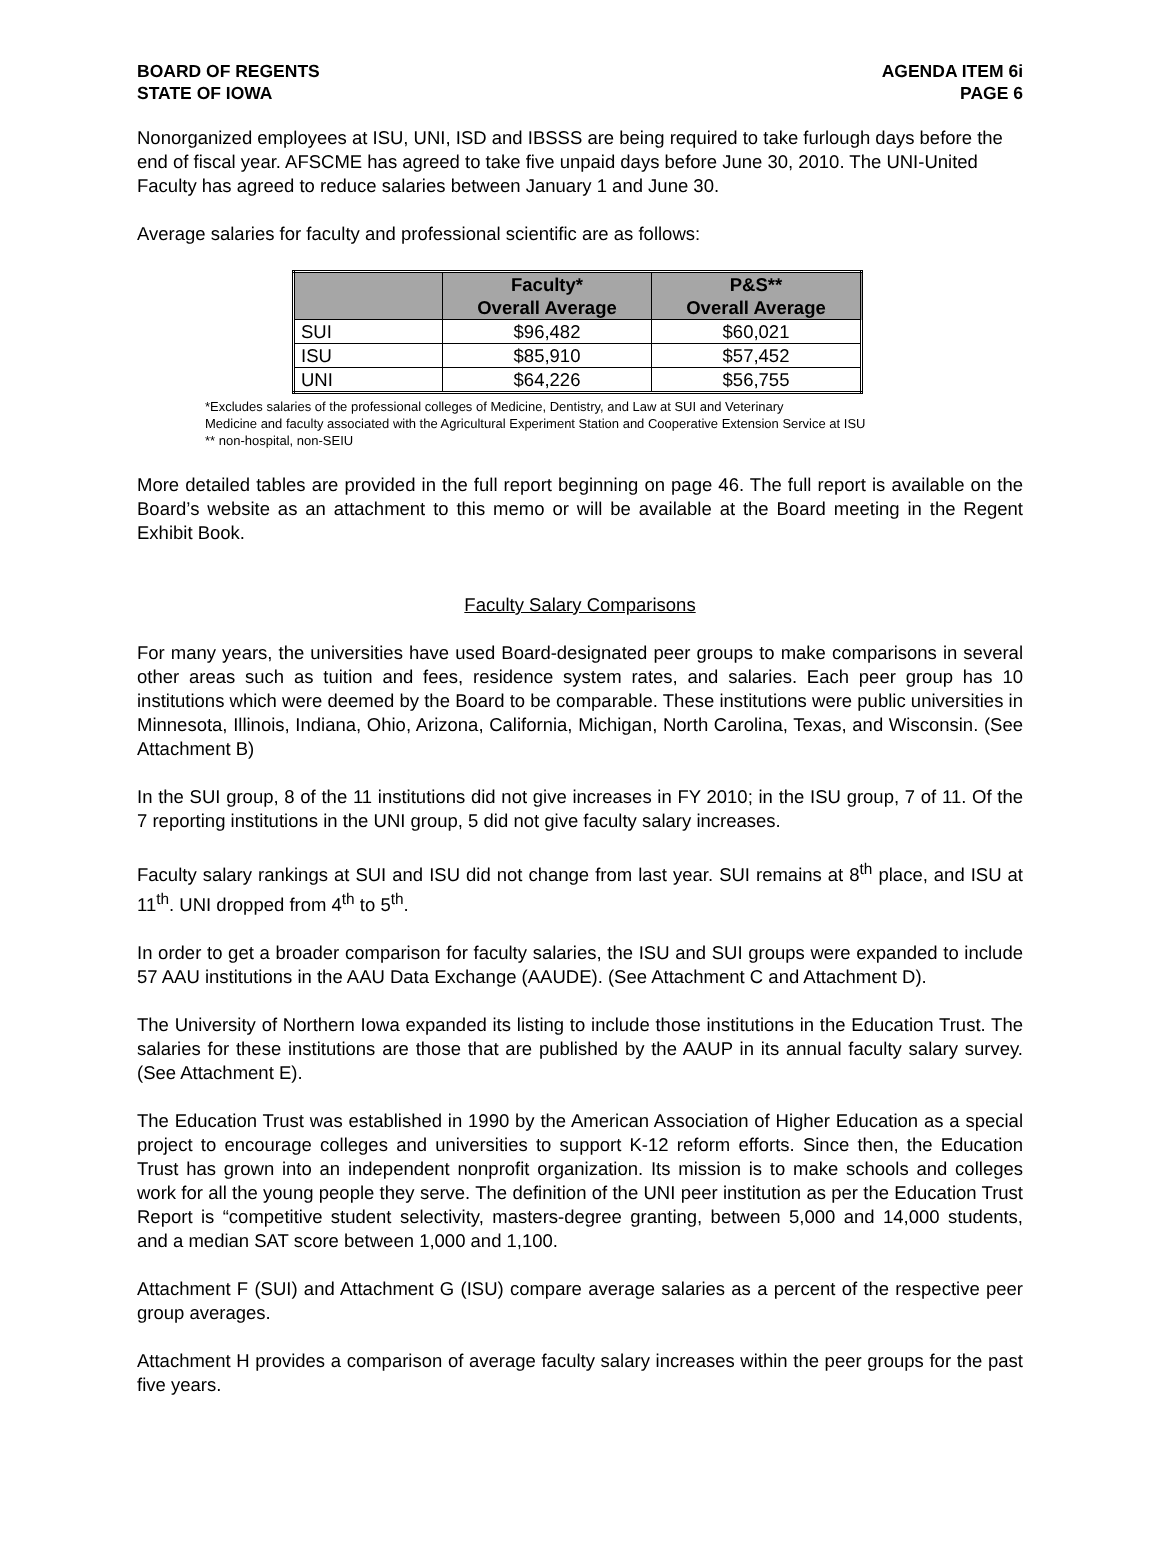BOARD OF REGENTS
STATE OF IOWA
AGENDA ITEM 6i
PAGE 6
Nonorganized employees at ISU, UNI, ISD and IBSSS are being required to take furlough days before the end of fiscal year. AFSCME has agreed to take five unpaid days before June 30, 2010. The UNI-United Faculty has agreed to reduce salaries between January 1 and June 30.
Average salaries for faculty and professional scientific are as follows:
| | Faculty* Overall Average | P&S** Overall Average |
| --- | --- | --- |
| SUI | $96,482 | $60,021 |
| ISU | $85,910 | $57,452 |
| UNI | $64,226 | $56,755 |
*Excludes salaries of the professional colleges of Medicine, Dentistry, and Law at SUI and Veterinary
Medicine and faculty associated with the Agricultural Experiment Station and Cooperative Extension Service at ISU
** non-hospital, non-SEIU
More detailed tables are provided in the full report beginning on page 46. The full report is available on the Board’s website as an attachment to this memo or will be available at the Board meeting in the Regent Exhibit Book.
Faculty Salary Comparisons
For many years, the universities have used Board-designated peer groups to make comparisons in several other areas such as tuition and fees, residence system rates, and salaries. Each peer group has 10 institutions which were deemed by the Board to be comparable. These institutions were public universities in Minnesota, Illinois, Indiana, Ohio, Arizona, California, Michigan, North Carolina, Texas, and Wisconsin. (See Attachment B)
In the SUI group, 8 of the 11 institutions did not give increases in FY 2010; in the ISU group, 7 of 11. Of the 7 reporting institutions in the UNI group, 5 did not give faculty salary increases.
Faculty salary rankings at SUI and ISU did not change from last year. SUI remains at 8<sup>th</sup> place, and ISU at 11<sup>th</sup>. UNI dropped from 4<sup>th</sup> to 5<sup>th</sup>.
In order to get a broader comparison for faculty salaries, the ISU and SUI groups were expanded to include 57 AAU institutions in the AAU Data Exchange (AAUDE). (See Attachment C and Attachment D).
The University of Northern Iowa expanded its listing to include those institutions in the Education Trust. The salaries for these institutions are those that are published by the AAUP in its annual faculty salary survey. (See Attachment E).
The Education Trust was established in 1990 by the American Association of Higher Education as a special project to encourage colleges and universities to support K-12 reform efforts. Since then, the Education Trust has grown into an independent nonprofit organization. Its mission is to make schools and colleges work for all the young people they serve. The definition of the UNI peer institution as per the Education Trust Report is “competitive student selectivity, masters-degree granting, between 5,000 and 14,000 students, and a median SAT score between 1,000 and 1,100.
Attachment F (SUI) and Attachment G (ISU) compare average salaries as a percent of the respective peer group averages.
Attachment H provides a comparison of average faculty salary increases within the peer groups for the past five years.